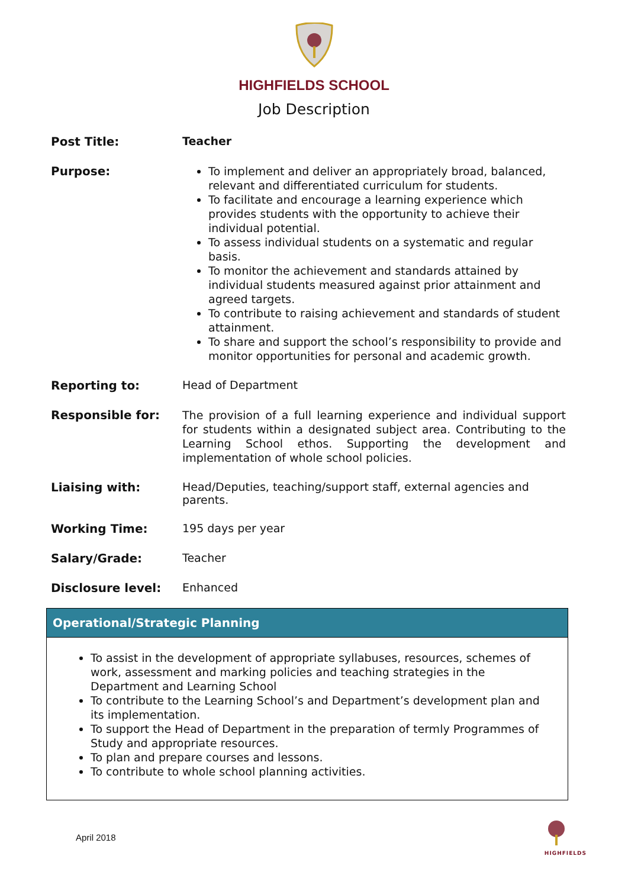HIGHFIELDS SCHOOL
Job Description
| Post Title: | Teacher |
| Purpose: | To implement and deliver an appropriately broad, balanced, relevant and differentiated curriculum for students. To facilitate and encourage a learning experience which provides students with the opportunity to achieve their individual potential. To assess individual students on a systematic and regular basis. To monitor the achievement and standards attained by individual students measured against prior attainment and agreed targets. To contribute to raising achievement and standards of student attainment. To share and support the school’s responsibility to provide and monitor opportunities for personal and academic growth. |
| Reporting to: | Head of Department |
| Responsible for: | The provision of a full learning experience and individual support for students within a designated subject area. Contributing to the Learning School ethos. Supporting the development and implementation of whole school policies. |
| Liaising with: | Head/Deputies, teaching/support staff, external agencies and parents. |
| Working Time: | 195 days per year |
| Salary/Grade: | Teacher |
| Disclosure level: | Enhanced |
Operational/Strategic Planning
To assist in the development of appropriate syllabuses, resources, schemes of work, assessment and marking policies and teaching strategies in the Department and Learning School
To contribute to the Learning School’s and Department’s development plan and its implementation.
To support the Head of Department in the preparation of termly Programmes of Study and appropriate resources.
To plan and prepare courses and lessons.
To contribute to whole school planning activities.
April 2018
HIGHFIELDS